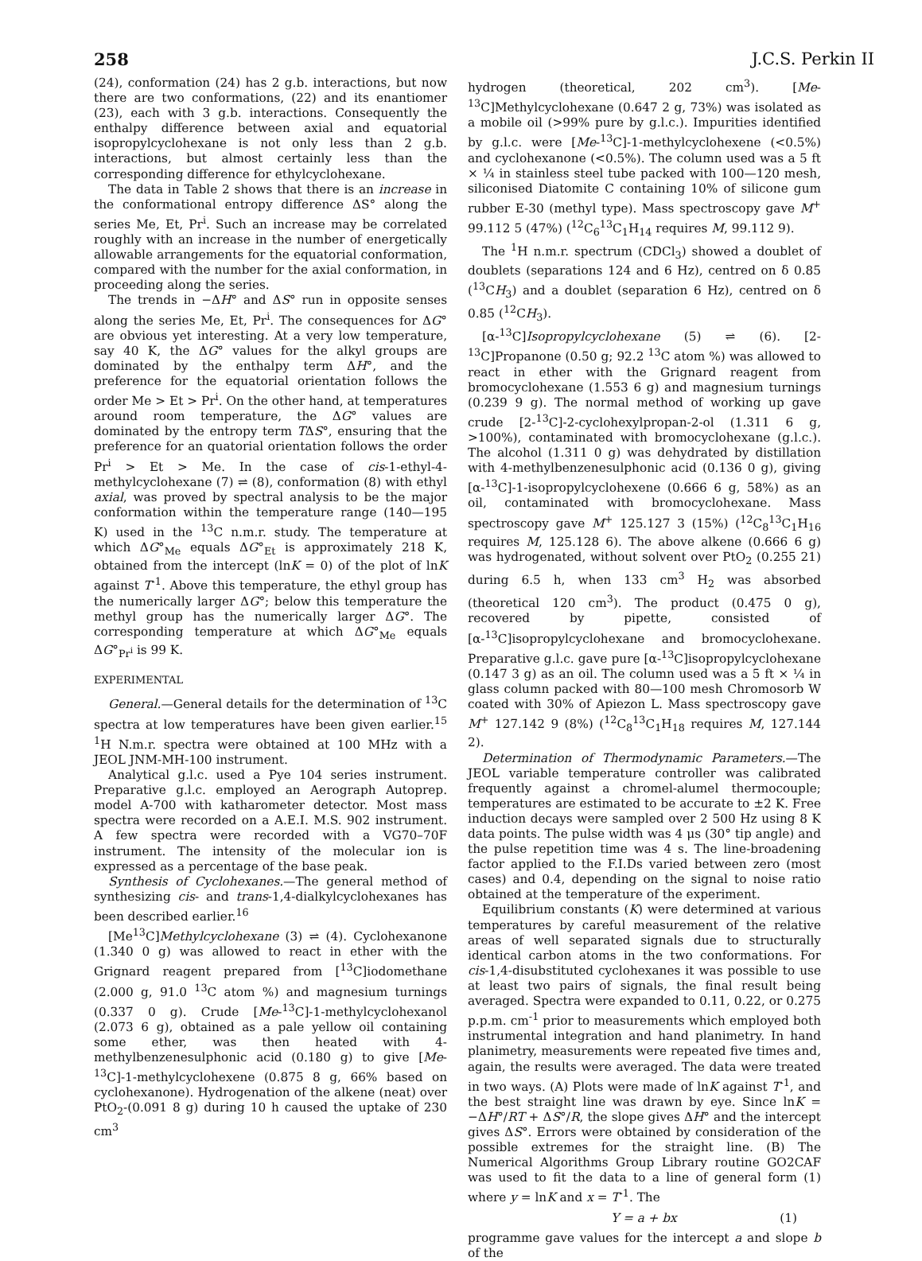258 J.C.S. Perkin II
(24), conformation (24) has 2 g.b. interactions, but now there are two conformations, (22) and its enantiomer (23), each with 3 g.b. interactions. Consequently the enthalpy difference between axial and equatorial isopropylcyclohexane is not only less than 2 g.b. interactions, but almost certainly less than the corresponding difference for ethylcyclohexane.
The data in Table 2 shows that there is an increase in the conformational entropy difference ΔS° along the series Me, Et, Pr<sup>i</sup>. Such an increase may be correlated roughly with an increase in the number of energetically allowable arrangements for the equatorial conformation, compared with the number for the axial conformation, in proceeding along the series.
The trends in −ΔH° and ΔS° run in opposite senses along the series Me, Et, Pr<sup>i</sup>. The consequences for ΔG° are obvious yet interesting. At a very low temperature, say 40 K, the ΔG° values for the alkyl groups are dominated by the enthalpy term ΔH°, and the preference for the equatorial orientation follows the order Me > Et > Pr<sup>i</sup>. On the other hand, at temperatures around room temperature, the ΔG° values are dominated by the entropy term TΔS°, ensuring that the preference for an quatorial orientation follows the order Pr<sup>i</sup> > Et > Me. In the case of cis-1-ethyl-4-methylcyclohexane (7) ⇌ (8), conformation (8) with ethyl axial, was proved by spectral analysis to be the major conformation within the temperature range (140—195 K) used in the <sup>13</sup>C n.m.r. study. The temperature at which ΔG°<sub>Me</sub> equals ΔG°<sub>Et</sub> is approximately 218 K, obtained from the intercept (lnK = 0) of the plot of lnK against T<sup>-1</sup>. Above this temperature, the ethyl group has the numerically larger ΔG°; below this temperature the methyl group has the numerically larger ΔG°. The corresponding temperature at which ΔG°<sub>Me</sub> equals ΔG°<sub>Pr<sup>i</sup></sub> is 99 K.
EXPERIMENTAL
General.—General details for the determination of <sup>13</sup>C spectra at low temperatures have been given earlier.<sup>15</sup> <sup>1</sup>H N.m.r. spectra were obtained at 100 MHz with a JEOL JNM-MH-100 instrument.
Analytical g.l.c. used a Pye 104 series instrument. Preparative g.l.c. employed an Aerograph Autoprep. model A-700 with katharometer detector. Most mass spectra were recorded on a A.E.I. M.S. 902 instrument. A few spectra were recorded with a VG70–70F instrument. The intensity of the molecular ion is expressed as a percentage of the base peak.
Synthesis of Cyclohexanes.—The general method of synthesizing cis- and trans-1,4-dialkylcyclohexanes has been described earlier.<sup>16</sup>
[Me<sup>13</sup>C]Methylcyclohexane (3) ⇌ (4). Cyclohexanone (1.340 0 g) was allowed to react in ether with the Grignard reagent prepared from [<sup>13</sup>C]iodomethane (2.000 g, 91.0 <sup>13</sup>C atom %) and magnesium turnings (0.337 0 g). Crude [Me-<sup>13</sup>C]-1-methylcyclohexanol (2.073 6 g), obtained as a pale yellow oil containing some ether, was then heated with 4-methylbenzenesulphonic acid (0.180 g) to give [Me-<sup>13</sup>C]-1-methylcyclohexene (0.875 8 g, 66% based on cyclohexanone). Hydrogenation of the alkene (neat) over PtO<sub>2</sub>-(0.091 8 g) during 10 h caused the uptake of 230 cm<sup>3</sup>
hydrogen (theoretical, 202 cm<sup>3</sup>). [Me-<sup>13</sup>C]Methylcyclohexane (0.647 2 g, 73%) was isolated as a mobile oil (>99% pure by g.l.c.). Impurities identified by g.l.c. were [Me-<sup>13</sup>C]-1-methylcyclohexene (<0.5%) and cyclohexanone (<0.5%). The column used was a 5 ft × ¼ in stainless steel tube packed with 100—120 mesh, siliconised Diatomite C containing 10% of silicone gum rubber E-30 (methyl type). Mass spectroscopy gave M<sup>+</sup> 99.112 5 (47%) (<sup>12</sup>C<sub>6</sub><sup>13</sup>C<sub>1</sub>H<sub>14</sub> requires M, 99.112 9).
The <sup>1</sup>H n.m.r. spectrum (CDCl<sub>3</sub>) showed a doublet of doublets (separations 124 and 6 Hz), centred on δ 0.85 (<sup>13</sup>CH<sub>3</sub>) and a doublet (separation 6 Hz), centred on δ 0.85 (<sup>12</sup>CH<sub>3</sub>).
[α-<sup>13</sup>C]Isopropylcyclohexane (5) ⇌ (6). [2-<sup>13</sup>C]Propanone (0.50 g; 92.2 <sup>13</sup>C atom %) was allowed to react in ether with the Grignard reagent from bromocyclohexane (1.553 6 g) and magnesium turnings (0.239 9 g). The normal method of working up gave crude [2-<sup>13</sup>C]-2-cyclohexylpropan-2-ol (1.311 6 g, >100%), contaminated with bromocyclohexane (g.l.c.). The alcohol (1.311 0 g) was dehydrated by distillation with 4-methylbenzenesulphonic acid (0.136 0 g), giving [α-<sup>13</sup>C]-1-isopropylcyclohexene (0.666 6 g, 58%) as an oil, contaminated with bromocyclohexane. Mass spectroscopy gave M<sup>+</sup> 125.127 3 (15%) (<sup>12</sup>C<sub>8</sub><sup>13</sup>C<sub>1</sub>H<sub>16</sub> requires M, 125.128 6). The above alkene (0.666 6 g) was hydrogenated, without solvent over PtO<sub>2</sub> (0.255 21) during 6.5 h, when 133 cm<sup>3</sup> H<sub>2</sub> was absorbed (theoretical 120 cm<sup>3</sup>). The product (0.475 0 g), recovered by pipette, consisted of [α-<sup>13</sup>C]isopropylcyclohexane and bromocyclohexane. Preparative g.l.c. gave pure [α-<sup>13</sup>C]isopropylcyclohexane (0.147 3 g) as an oil. The column used was a 5 ft × ¼ in glass column packed with 80—100 mesh Chromosorb W coated with 30% of Apiezon L. Mass spectroscopy gave M<sup>+</sup> 127.142 9 (8%) (<sup>12</sup>C<sub>8</sub><sup>13</sup>C<sub>1</sub>H<sub>18</sub> requires M, 127.144 2).
Determination of Thermodynamic Parameters.—The JEOL variable temperature controller was calibrated frequently against a chromel-alumel thermocouple; temperatures are estimated to be accurate to ±2 K. Free induction decays were sampled over 2 500 Hz using 8 K data points. The pulse width was 4 μs (30° tip angle) and the pulse repetition time was 4 s. The line-broadening factor applied to the F.I.Ds varied between zero (most cases) and 0.4, depending on the signal to noise ratio obtained at the temperature of the experiment.
Equilibrium constants (K) were determined at various temperatures by careful measurement of the relative areas of well separated signals due to structurally identical carbon atoms in the two conformations. For cis-1,4-disubstituted cyclohexanes it was possible to use at least two pairs of signals, the final result being averaged. Spectra were expanded to 0.11, 0.22, or 0.275 p.p.m. cm<sup>-1</sup> prior to measurements which employed both instrumental integration and hand planimetry. In hand planimetry, measurements were repeated five times and, again, the results were averaged. The data were treated in two ways. (A) Plots were made of lnK against T<sup>-1</sup>, and the best straight line was drawn by eye. Since lnK = −ΔH°/RT + ΔS°/R, the slope gives ΔH° and the intercept gives ΔS°. Errors were obtained by consideration of the possible extremes for the straight line. (B) The Numerical Algorithms Group Library routine GO2CAF was used to fit the data to a line of general form (1) where y = lnK and x = T<sup>-1</sup>. The
Y = a + bx (1)
programme gave values for the intercept a and slope b of the